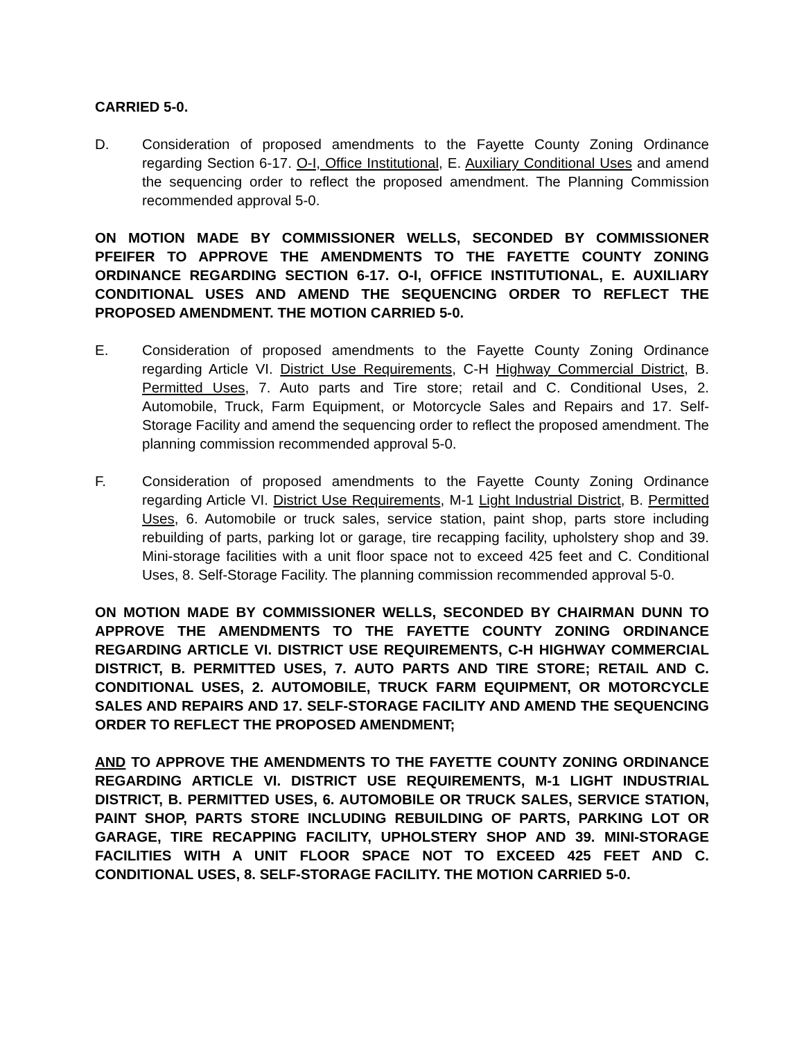CARRIED 5-0.
D. Consideration of proposed amendments to the Fayette County Zoning Ordinance regarding Section 6-17. O-I, Office Institutional, E. Auxiliary Conditional Uses and amend the sequencing order to reflect the proposed amendment. The Planning Commission recommended approval 5-0.
ON MOTION MADE BY COMMISSIONER WELLS, SECONDED BY COMMISSIONER PFEIFER TO APPROVE THE AMENDMENTS TO THE FAYETTE COUNTY ZONING ORDINANCE REGARDING SECTION 6-17. O-I, OFFICE INSTITUTIONAL, E. AUXILIARY CONDITIONAL USES AND AMEND THE SEQUENCING ORDER TO REFLECT THE PROPOSED AMENDMENT. THE MOTION CARRIED 5-0.
E. Consideration of proposed amendments to the Fayette County Zoning Ordinance regarding Article VI. District Use Requirements, C-H Highway Commercial District, B. Permitted Uses, 7. Auto parts and Tire store; retail and C. Conditional Uses, 2. Automobile, Truck, Farm Equipment, or Motorcycle Sales and Repairs and 17. Self-Storage Facility and amend the sequencing order to reflect the proposed amendment. The planning commission recommended approval 5-0.
F. Consideration of proposed amendments to the Fayette County Zoning Ordinance regarding Article VI. District Use Requirements, M-1 Light Industrial District, B. Permitted Uses, 6. Automobile or truck sales, service station, paint shop, parts store including rebuilding of parts, parking lot or garage, tire recapping facility, upholstery shop and 39. Mini-storage facilities with a unit floor space not to exceed 425 feet and C. Conditional Uses, 8. Self-Storage Facility. The planning commission recommended approval 5-0.
ON MOTION MADE BY COMMISSIONER WELLS, SECONDED BY CHAIRMAN DUNN TO APPROVE THE AMENDMENTS TO THE FAYETTE COUNTY ZONING ORDINANCE REGARDING ARTICLE VI. DISTRICT USE REQUIREMENTS, C-H HIGHWAY COMMERCIAL DISTRICT, B. PERMITTED USES, 7. AUTO PARTS AND TIRE STORE; RETAIL AND C. CONDITIONAL USES, 2. AUTOMOBILE, TRUCK FARM EQUIPMENT, OR MOTORCYCLE SALES AND REPAIRS AND 17. SELF-STORAGE FACILITY AND AMEND THE SEQUENCING ORDER TO REFLECT THE PROPOSED AMENDMENT;
AND TO APPROVE THE AMENDMENTS TO THE FAYETTE COUNTY ZONING ORDINANCE REGARDING ARTICLE VI. DISTRICT USE REQUIREMENTS, M-1 LIGHT INDUSTRIAL DISTRICT, B. PERMITTED USES, 6. AUTOMOBILE OR TRUCK SALES, SERVICE STATION, PAINT SHOP, PARTS STORE INCLUDING REBUILDING OF PARTS, PARKING LOT OR GARAGE, TIRE RECAPPING FACILITY, UPHOLSTERY SHOP AND 39. MINI-STORAGE FACILITIES WITH A UNIT FLOOR SPACE NOT TO EXCEED 425 FEET AND C. CONDITIONAL USES, 8. SELF-STORAGE FACILITY. THE MOTION CARRIED 5-0.